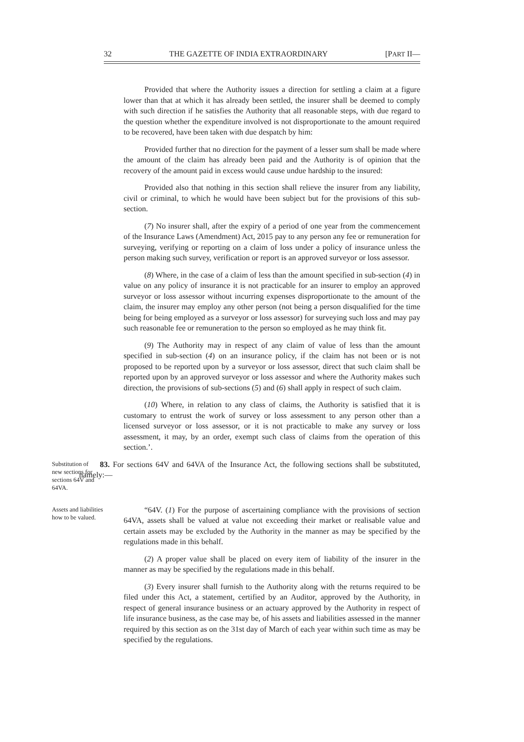32 THE GAZETTE OF INDIA EXTRAORDINARY [PART II—
Provided that where the Authority issues a direction for settling a claim at a figure lower than that at which it has already been settled, the insurer shall be deemed to comply with such direction if he satisfies the Authority that all reasonable steps, with due regard to the question whether the expenditure involved is not disproportionate to the amount required to be recovered, have been taken with due despatch by him:
Provided further that no direction for the payment of a lesser sum shall be made where the amount of the claim has already been paid and the Authority is of opinion that the recovery of the amount paid in excess would cause undue hardship to the insured:
Provided also that nothing in this section shall relieve the insurer from any liability, civil or criminal, to which he would have been subject but for the provisions of this sub-section.
(7) No insurer shall, after the expiry of a period of one year from the commencement of the Insurance Laws (Amendment) Act, 2015 pay to any person any fee or remuneration for surveying, verifying or reporting on a claim of loss under a policy of insurance unless the person making such survey, verification or report is an approved surveyor or loss assessor.
(8) Where, in the case of a claim of less than the amount specified in sub-section (4) in value on any policy of insurance it is not practicable for an insurer to employ an approved surveyor or loss assessor without incurring expenses disproportionate to the amount of the claim, the insurer may employ any other person (not being a person disqualified for the time being for being employed as a surveyor or loss assessor) for surveying such loss and may pay such reasonable fee or remuneration to the person so employed as he may think fit.
(9) The Authority may in respect of any claim of value of less than the amount specified in sub-section (4) on an insurance policy, if the claim has not been or is not proposed to be reported upon by a surveyor or loss assessor, direct that such claim shall be reported upon by an approved surveyor or loss assessor and where the Authority makes such direction, the provisions of sub-sections (5) and (6) shall apply in respect of such claim.
(10) Where, in relation to any class of claims, the Authority is satisfied that it is customary to entrust the work of survey or loss assessment to any person other than a licensed surveyor or loss assessor, or it is not practicable to make any survey or loss assessment, it may, by an order, exempt such class of claims from the operation of this section.’.
Substitution of new sections for sections 64V and 64VA.
83. For sections 64V and 64VA of the Insurance Act, the following sections shall be substituted, namely:—
Assets and liabilities how to be valued.
“64V. (1) For the purpose of ascertaining compliance with the provisions of section 64VA, assets shall be valued at value not exceeding their market or realisable value and certain assets may be excluded by the Authority in the manner as may be specified by the regulations made in this behalf.
(2) A proper value shall be placed on every item of liability of the insurer in the manner as may be specified by the regulations made in this behalf.
(3) Every insurer shall furnish to the Authority along with the returns required to be filed under this Act, a statement, certified by an Auditor, approved by the Authority, in respect of general insurance business or an actuary approved by the Authority in respect of life insurance business, as the case may be, of his assets and liabilities assessed in the manner required by this section as on the 31st day of March of each year within such time as may be specified by the regulations.